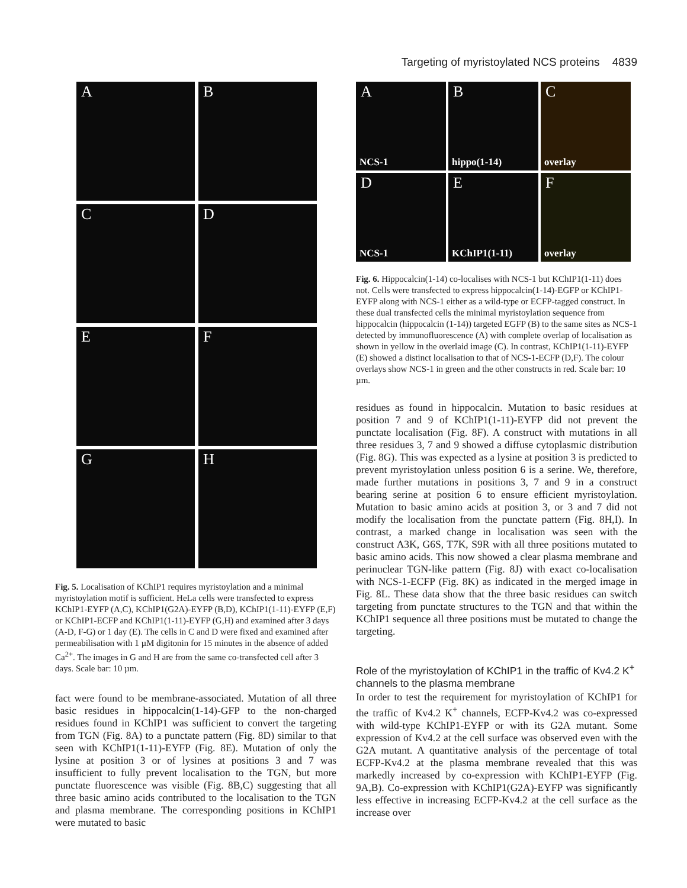Targeting of myristoylated NCS proteins 4839
A
B
C
D
E
F
G
H
Fig. 5. Localisation of KChIP1 requires myristoylation and a minimal myristoylation motif is sufficient. HeLa cells were transfected to express KChIP1-EYFP (A,C), KChIP1(G2A)-EYFP (B,D), KChIP1(1-11)-EYFP (E,F) or KChIP1-ECFP and KChIP1(1-11)-EYFP (G,H) and examined after 3 days (A-D, F-G) or 1 day (E). The cells in C and D were fixed and examined after permeabilisation with 1 µM digitonin for 15 minutes in the absence of added Ca<sup>2+</sup>. The images in G and H are from the same co-transfected cell after 3 days. Scale bar: 10 µm.
fact were found to be membrane-associated. Mutation of all three basic residues in hippocalcin(1-14)-GFP to the non-charged residues found in KChIP1 was sufficient to convert the targeting from TGN (Fig. 8A) to a punctate pattern (Fig. 8D) similar to that seen with KChIP1(1-11)-EYFP (Fig. 8E). Mutation of only the lysine at position 3 or of lysines at positions 3 and 7 was insufficient to fully prevent localisation to the TGN, but more punctate fluorescence was visible (Fig. 8B,C) suggesting that all three basic amino acids contributed to the localisation to the TGN and plasma membrane. The corresponding positions in KChIP1 were mutated to basic
A
NCS-1
B
hippo(1-14)
C
overlay
D
NCS-1
E
KChIP1(1-11)
F
overlay
Fig. 6. Hippocalcin(1-14) co-localises with NCS-1 but KChIP1(1-11) does not. Cells were transfected to express hippocalcin(1-14)-EGFP or KChIP1-EYFP along with NCS-1 either as a wild-type or ECFP-tagged construct. In these dual transfected cells the minimal myristoylation sequence from hippocalcin (hippocalcin (1-14)) targeted EGFP (B) to the same sites as NCS-1 detected by immunofluorescence (A) with complete overlap of localisation as shown in yellow in the overlaid image (C). In contrast, KChIP1(1-11)-EYFP (E) showed a distinct localisation to that of NCS-1-ECFP (D,F). The colour overlays show NCS-1 in green and the other constructs in red. Scale bar: 10 µm.
residues as found in hippocalcin. Mutation to basic residues at position 7 and 9 of KChIP1(1-11)-EYFP did not prevent the punctate localisation (Fig. 8F). A construct with mutations in all three residues 3, 7 and 9 showed a diffuse cytoplasmic distribution (Fig. 8G). This was expected as a lysine at position 3 is predicted to prevent myristoylation unless position 6 is a serine. We, therefore, made further mutations in positions 3, 7 and 9 in a construct bearing serine at position 6 to ensure efficient myristoylation. Mutation to basic amino acids at position 3, or 3 and 7 did not modify the localisation from the punctate pattern (Fig. 8H,I). In contrast, a marked change in localisation was seen with the construct A3K, G6S, T7K, S9R with all three positions mutated to basic amino acids. This now showed a clear plasma membrane and perinuclear TGN-like pattern (Fig. 8J) with exact co-localisation with NCS-1-ECFP (Fig. 8K) as indicated in the merged image in Fig. 8L. These data show that the three basic residues can switch targeting from punctate structures to the TGN and that within the KChIP1 sequence all three positions must be mutated to change the targeting.
Role of the myristoylation of KChIP1 in the traffic of Kv4.2 K<sup>+</sup> channels to the plasma membrane
In order to test the requirement for myristoylation of KChIP1 for the traffic of Kv4.2 K<sup>+</sup> channels, ECFP-Kv4.2 was co-expressed with wild-type KChIP1-EYFP or with its G2A mutant. Some expression of Kv4.2 at the cell surface was observed even with the G2A mutant. A quantitative analysis of the percentage of total ECFP-Kv4.2 at the plasma membrane revealed that this was markedly increased by co-expression with KChIP1-EYFP (Fig. 9A,B). Co-expression with KChIP1(G2A)-EYFP was significantly less effective in increasing ECFP-Kv4.2 at the cell surface as the increase over